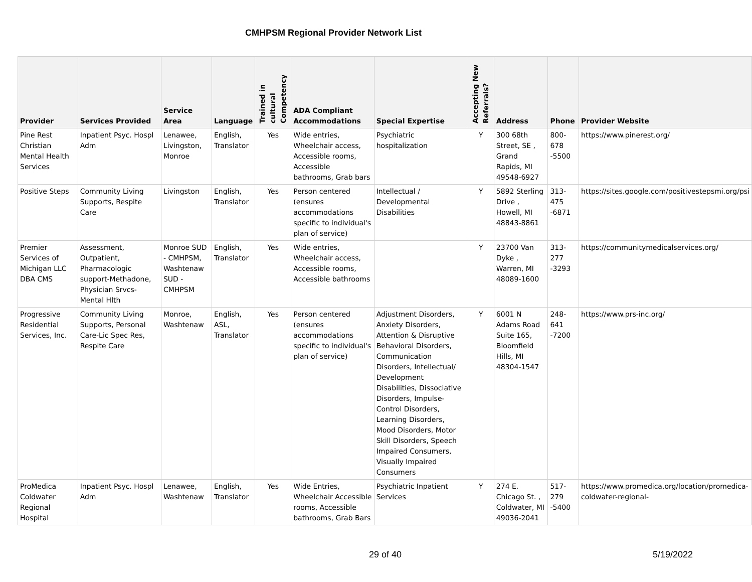CMHPSM Regional Provider Network List
| Provider | Services Provided | Service Area | Language | Trained in cultural Competency | ADA Compliant Accommodations | Special Expertise | Accepting New Referrals? | Address | Phone | Provider Website |
| --- | --- | --- | --- | --- | --- | --- | --- | --- | --- | --- |
| Pine Rest Christian Mental Health Services | Inpatient Psyc. Hospl Adm | Lenawee, Livingston, Monroe | English, Translator | Yes | Wide entries, Wheelchair access, Accessible rooms, Accessible bathrooms, Grab bars | Psychiatric hospitalization | Y | 300 68th Street, SE , Grand Rapids, MI 49548-6927 | 800-678 -5500 | https://www.pinerest.org/ |
| Positive Steps | Community Living Supports, Respite Care | Livingston | English, Translator | Yes | Person centered (ensures accommodations specific to individual's plan of service) | Intellectual / Developmental Disabilities | Y | 5892 Sterling Drive , Howell, MI 48843-8861 | 313-475 -6871 | https://sites.google.com/positivestepsmi.org/psi |
| Premier Services of Michigan LLC DBA CMS | Assessment, Outpatient, Pharmacologic support-Methadone, Physician Srvcs-Mental Hlth | Monroe SUD - CMHPSM, Washtenaw SUD - CMHPSM | English, Translator | Yes | Wide entries, Wheelchair access, Accessible rooms, Accessible bathrooms | | Y | 23700 Van Dyke , Warren, MI 48089-1600 | 313-277 -3293 | https://communitymedicalservices.org/ |
| Progressive Residential Services, Inc. | Community Living Supports, Personal Care-Lic Spec Res, Respite Care | Monroe, Washtenaw | English, ASL, Translator | Yes | Person centered (ensures accommodations specific to individual's plan of service) | Adjustment Disorders, Anxiety Disorders, Attention & Disruptive Behavioral Disorders, Communication Disorders, Intellectual/ Development Disabilities, Dissociative Disorders, Impulse- Control Disorders, Learning Disorders, Mood Disorders, Motor Skill Disorders, Speech Impaired Consumers, Visually Impaired Consumers | Y | 6001 N Adams Road Suite 165, Bloomfield Hills, MI 48304-1547 | 248-641 -7200 | https://www.prs-inc.org/ |
| ProMedica Coldwater Regional Hospital | Inpatient Psyc. Hospl Adm | Lenawee, Washtenaw | English, Translator | Yes | Wide Entries, Wheelchair Accessible rooms, Accessible bathrooms, Grab Bars | Psychiatric Inpatient Services | Y | 274 E. Chicago St. , Coldwater, MI 49036-2041 | 517-279 -5400 | https://www.promedica.org/location/promedica-coldwater-regional- |
29 of 40 5/19/2022